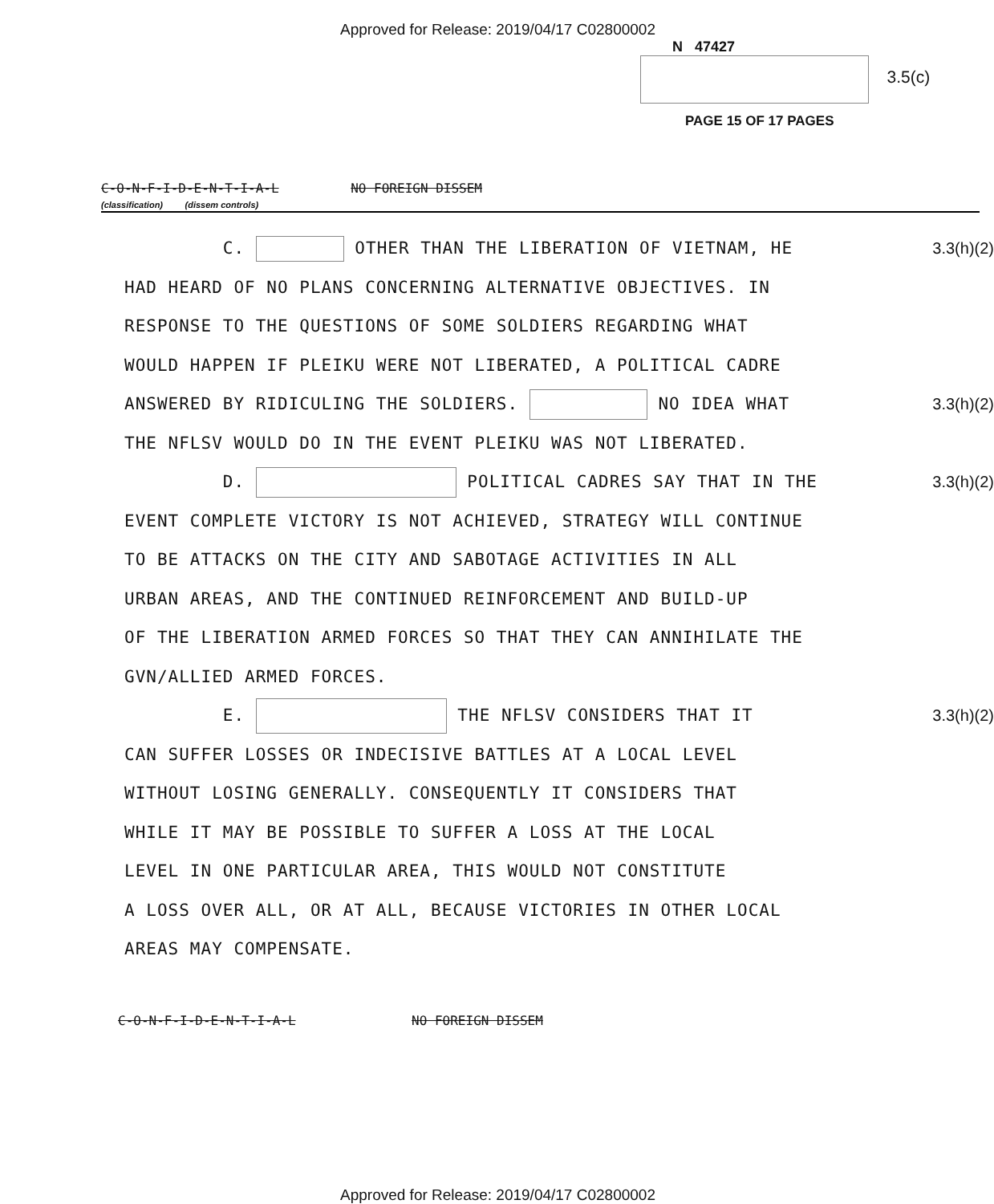Approved for Release: 2019/04/17 C02800002
N 47427
3.5(c)
PAGE 15 OF 17 PAGES
C-O-N-F-I-D-E-N-T-I-A-L NO FOREIGN DISSEM
(classification) (dissem controls)
C. OTHER THAN THE LIBERATION OF VIETNAM, HE 3.3(h)(2)
HAD HEARD OF NO PLANS CONCERNING ALTERNATIVE OBJECTIVES. IN
RESPONSE TO THE QUESTIONS OF SOME SOLDIERS REGARDING WHAT
WOULD HAPPEN IF PLEIKU WERE NOT LIBERATED, A POLITICAL CADRE
ANSWERED BY RIDICULING THE SOLDIERS. NO IDEA WHAT 3.3(h)(2)
THE NFLSV WOULD DO IN THE EVENT PLEIKU WAS NOT LIBERATED.
D. POLITICAL CADRES SAY THAT IN THE 3.3(h)(2)
EVENT COMPLETE VICTORY IS NOT ACHIEVED, STRATEGY WILL CONTINUE
TO BE ATTACKS ON THE CITY AND SABOTAGE ACTIVITIES IN ALL
URBAN AREAS, AND THE CONTINUED REINFORCEMENT AND BUILD-UP
OF THE LIBERATION ARMED FORCES SO THAT THEY CAN ANNIHILATE THE
GVN/ALLIED ARMED FORCES.
E. THE NFLSV CONSIDERS THAT IT 3.3(h)(2)
CAN SUFFER LOSSES OR INDECISIVE BATTLES AT A LOCAL LEVEL
WITHOUT LOSING GENERALLY. CONSEQUENTLY IT CONSIDERS THAT
WHILE IT MAY BE POSSIBLE TO SUFFER A LOSS AT THE LOCAL
LEVEL IN ONE PARTICULAR AREA, THIS WOULD NOT CONSTITUTE
A LOSS OVER ALL, OR AT ALL, BECAUSE VICTORIES IN OTHER LOCAL
AREAS MAY COMPENSATE.
C-O-N-F-I-D-E-N-T-I-A-L NO FOREIGN DISSEM
Approved for Release: 2019/04/17 C02800002